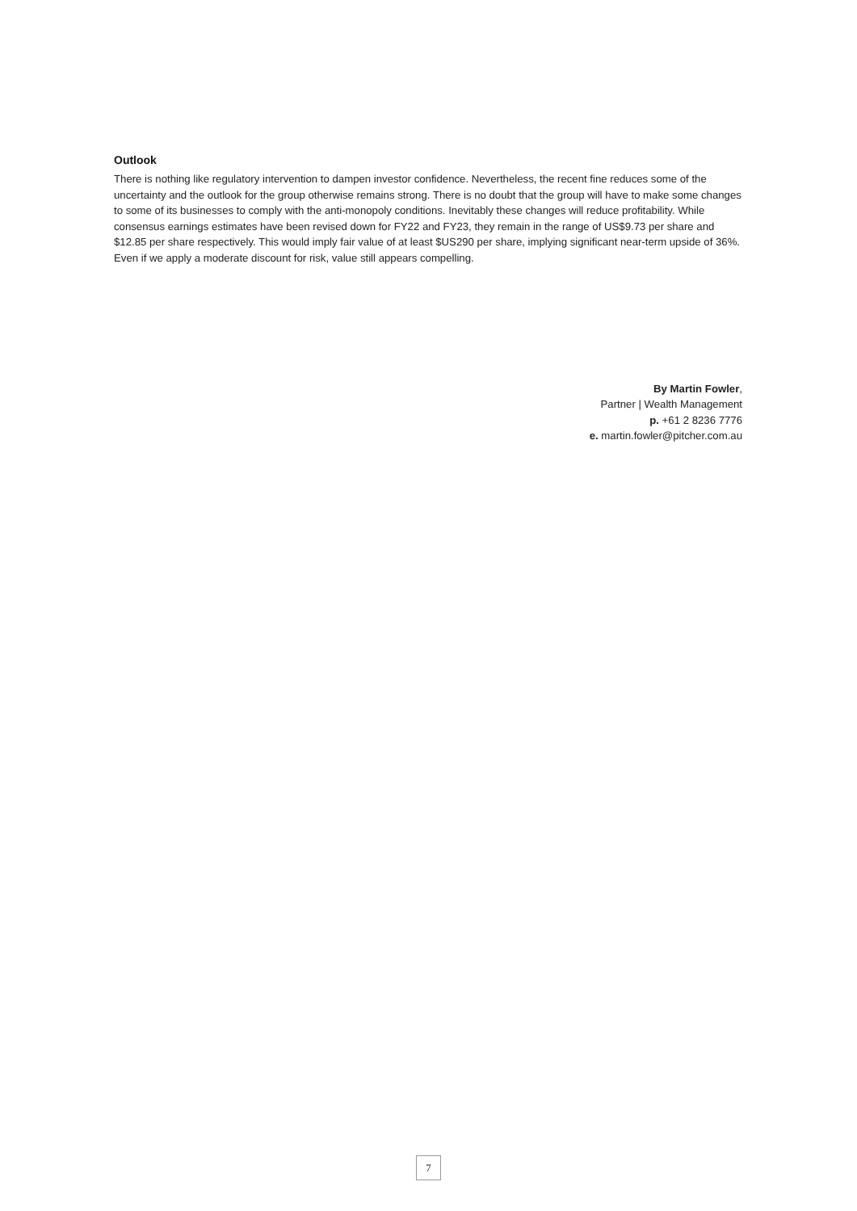Outlook
There is nothing like regulatory intervention to dampen investor confidence. Nevertheless, the recent fine reduces some of the uncertainty and the outlook for the group otherwise remains strong. There is no doubt that the group will have to make some changes to some of its businesses to comply with the anti-monopoly conditions. Inevitably these changes will reduce profitability. While consensus earnings estimates have been revised down for FY22 and FY23, they remain in the range of US$9.73 per share and $12.85 per share respectively. This would imply fair value of at least $US290 per share, implying significant near-term upside of 36%. Even if we apply a moderate discount for risk, value still appears compelling.
By Martin Fowler,
Partner | Wealth Management
p. +61 2 8236 7776
e. martin.fowler@pitcher.com.au
7